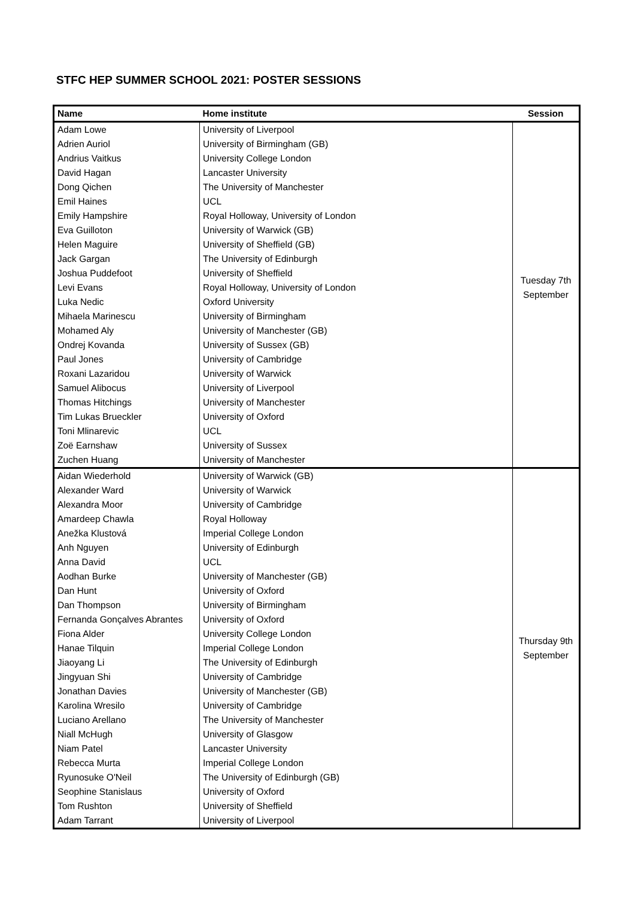STFC HEP SUMMER SCHOOL 2021: POSTER SESSIONS
| Name | Home institute | Session |
| --- | --- | --- |
| Adam Lowe | University of Liverpool | Tuesday 7th September |
| Adrien Auriol | University of Birmingham (GB) | |
| Andrius Vaitkus | University College London | |
| David Hagan | Lancaster University | |
| Dong Qichen | The University of Manchester | |
| Emil Haines | UCL | |
| Emily Hampshire | Royal Holloway, University of London | |
| Eva Guilloton | University of Warwick (GB) | |
| Helen Maguire | University of Sheffield (GB) | |
| Jack Gargan | The University of Edinburgh | |
| Joshua Puddefoot | University of Sheffield | |
| Levi Evans | Royal Holloway, University of London | |
| Luka Nedic | Oxford University | |
| Mihaela Marinescu | University of Birmingham | |
| Mohamed Aly | University of Manchester (GB) | |
| Ondrej Kovanda | University of Sussex (GB) | |
| Paul Jones | University of Cambridge | |
| Roxani Lazaridou | University of Warwick | |
| Samuel Alibocus | University of Liverpool | |
| Thomas Hitchings | University of Manchester | |
| Tim Lukas Brueckler | University of Oxford | |
| Toni Mlinarevic | UCL | |
| Zoë Earnshaw | University of Sussex | |
| Zuchen Huang | University of Manchester | |
| Aidan Wiederhold | University of Warwick (GB) | Thursday 9th September |
| Alexander Ward | University of Warwick | |
| Alexandra Moor | University of Cambridge | |
| Amardeep Chawla | Royal Holloway | |
| Anežka Klustová | Imperial College London | |
| Anh Nguyen | University of Edinburgh | |
| Anna David | UCL | |
| Aodhan Burke | University of Manchester (GB) | |
| Dan Hunt | University of Oxford | |
| Dan Thompson | University of Birmingham | |
| Fernanda Gonçalves Abrantes | University of Oxford | |
| Fiona Alder | University College London | |
| Hanae Tilquin | Imperial College London | |
| Jiaoyang Li | The University of Edinburgh | |
| Jingyuan Shi | University of Cambridge | |
| Jonathan Davies | University of Manchester (GB) | |
| Karolina Wresilo | University of Cambridge | |
| Luciano Arellano | The University of Manchester | |
| Niall McHugh | University of Glasgow | |
| Niam Patel | Lancaster University | |
| Rebecca Murta | Imperial College London | |
| Ryunosuke O'Neil | The University of Edinburgh (GB) | |
| Seophine Stanislaus | University of Oxford | |
| Tom Rushton | University of Sheffield | |
| Adam Tarrant | University of Liverpool | |